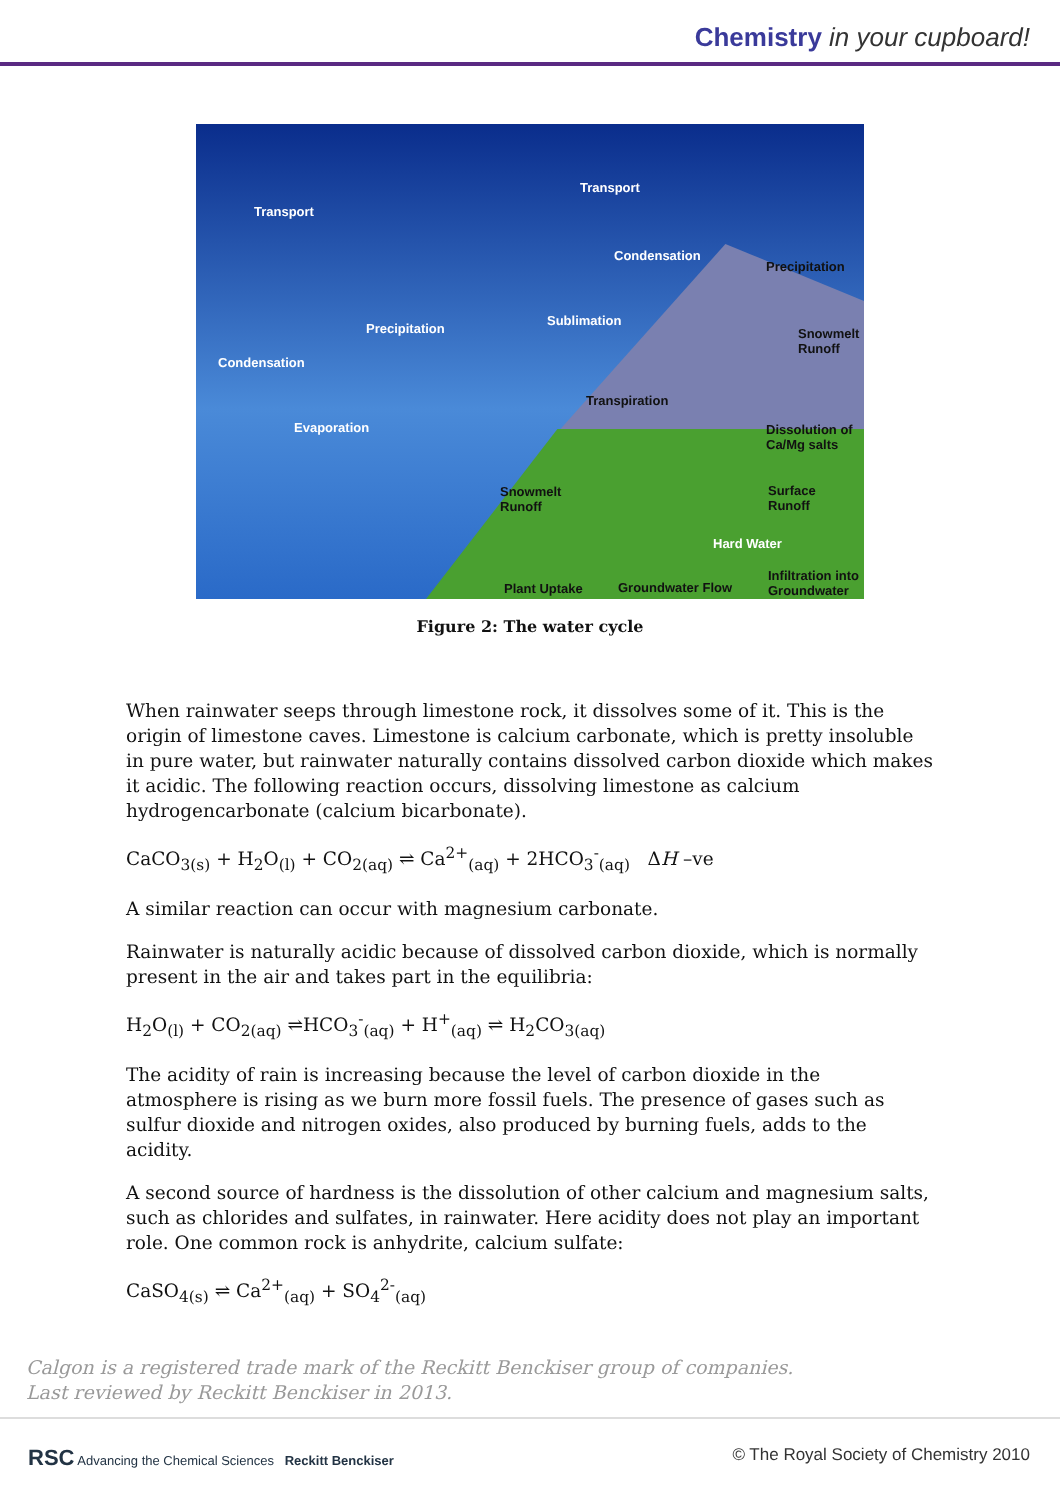Chemistry in your cupboard!
Transport
Transport
Condensation
Precipitation
Precipitation
Sublimation
Snowmelt
Runoff
Condensation
Transpiration
Evaporation Dissolution of
Ca/Mg salts
Snowmelt
Runoff
Surface
Runoff
Hard Water
Infiltration into
Groundwater Plant Uptake Groundwater Flow
Figure 2: The water cycle
When rainwater seeps through limestone rock, it dissolves some of it. This is the origin of limestone caves. Limestone is calcium carbonate, which is pretty insoluble in pure water, but rainwater naturally contains dissolved carbon dioxide which makes it acidic. The following reaction occurs, dissolving limestone as calcium hydrogencarbonate (calcium bicarbonate).
CaCO<sub>3(s)</sub> + H<sub>2</sub>O<sub>(l)</sub> + CO<sub>2(aq)</sub> ⇌ Ca<sup>2+</sup><sub>(aq)</sub> + 2HCO<sub>3</sub><sup>-</sup><sub>(aq)</sub> ΔH –ve
A similar reaction can occur with magnesium carbonate.
Rainwater is naturally acidic because of dissolved carbon dioxide, which is normally present in the air and takes part in the equilibria:
H<sub>2</sub>O<sub>(l)</sub> + CO<sub>2(aq)</sub> ⇌HCO<sub>3</sub><sup>-</sup><sub>(aq)</sub> + H<sup>+</sup><sub>(aq)</sub> ⇌ H<sub>2</sub>CO<sub>3(aq)</sub>
The acidity of rain is increasing because the level of carbon dioxide in the atmosphere is rising as we burn more fossil fuels. The presence of gases such as sulfur dioxide and nitrogen oxides, also produced by burning fuels, adds to the acidity.
A second source of hardness is the dissolution of other calcium and magnesium salts, such as chlorides and sulfates, in rainwater. Here acidity does not play an important role. One common rock is anhydrite, calcium sulfate:
CaSO<sub>4(s)</sub> ⇌ Ca<sup>2+</sup><sub>(aq)</sub> + SO<sub>4</sub><sup>2-</sup><sub>(aq)</sub>
Calgon is a registered trade mark of the Reckitt Benckiser group of companies.
Last reviewed by Reckitt Benckiser in 2013.
RSC Advancing the Chemical Sciences Reckitt Benckiser © The Royal Society of Chemistry 2010